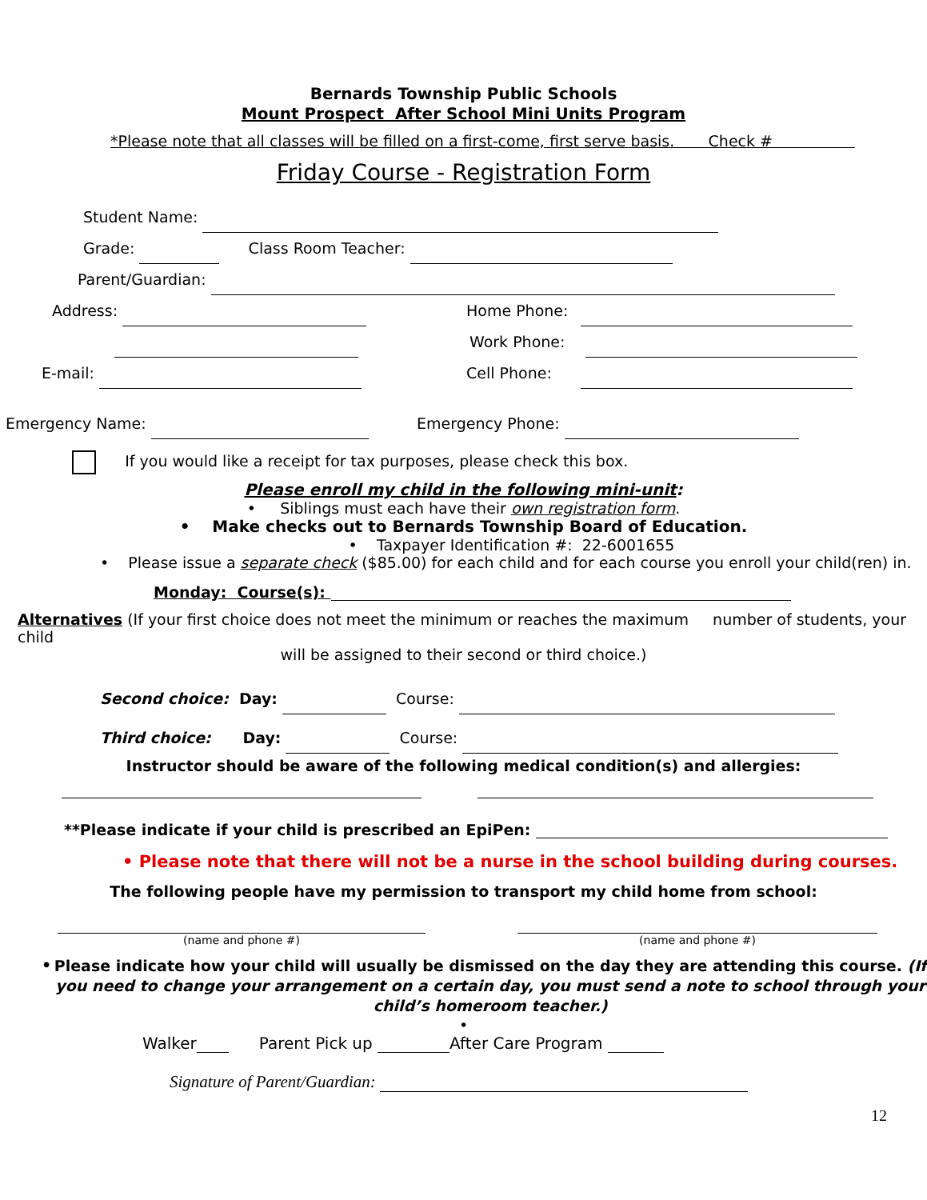Bernards Township Public Schools
Mount Prospect After School Mini Units Program
*Please note that all classes will be filled on a first-come, first serve basis. Check #
Friday Course - Registration Form
Student Name:
Grade: Class Room Teacher:
Parent/Guardian:
Address:
E-mail:
Home Phone:
Work Phone:
Cell Phone:
Emergency Name: Emergency Phone:
If you would like a receipt for tax purposes, please check this box.
Please enroll my child in the following mini-unit:
• Siblings must each have their own registration form.
• Make checks out to Bernards Township Board of Education.
• Taxpayer Identification #: 22-6001655
• Please issue a separate check ($85.00) for each child and for each course you enroll your child(ren) in.
Monday: Course(s):
Alternatives (If your first choice does not meet the minimum or reaches the maximum number of students, your child
will be assigned to their second or third choice.)
Second choice: Day: Course:
Third choice: Day: Course:
Instructor should be aware of the following medical condition(s) and allergies:
**Please indicate if your child is prescribed an EpiPen:
• Please note that there will not be a nurse in the school building during courses.
The following people have my permission to transport my child home from school:
(name and phone #) (name and phone #)
• Please indicate how your child will usually be dismissed on the day they are attending this course. (If you need to change your arrangement on a certain day, you must send a note to school through your child’s homeroom teacher.)
•
Walker Parent Pick up After Care Program
Signature of Parent/Guardian:
12